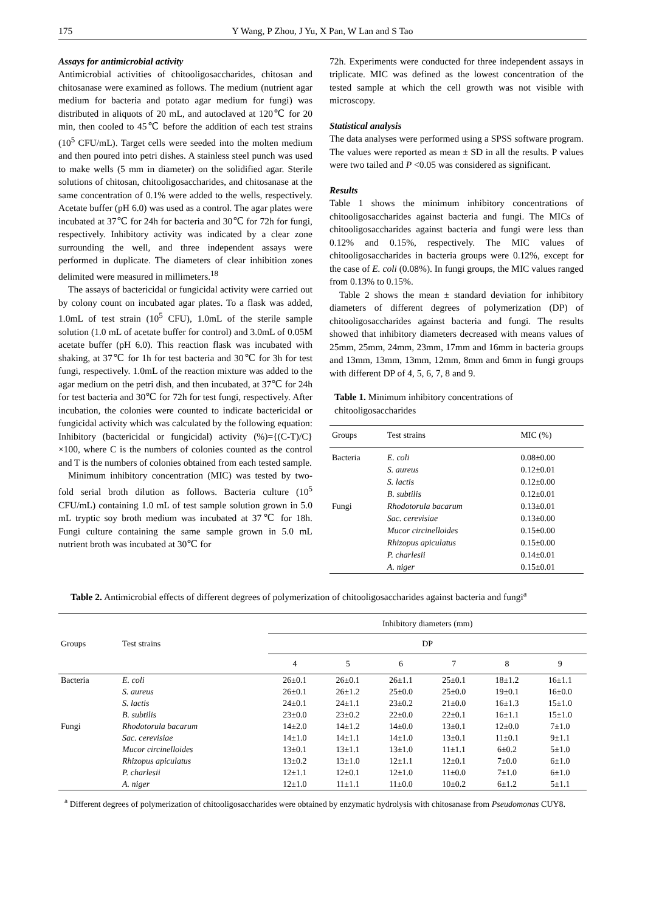175 Y Wang, P Zhou, J Yu, X Pan, W Lan and S Tao
Assays for antimicrobial activity
Antimicrobial activities of chitooligosaccharides, chitosan and chitosanase were examined as follows. The medium (nutrient agar medium for bacteria and potato agar medium for fungi) was distributed in aliquots of 20 mL, and autoclaved at 120℃ for 20 min, then cooled to 45℃ before the addition of each test strains (10<sup>5</sup> CFU/mL). Target cells were seeded into the molten medium and then poured into petri dishes. A stainless steel punch was used to make wells (5 mm in diameter) on the solidified agar. Sterile solutions of chitosan, chitooligosaccharides, and chitosanase at the same concentration of 0.1% were added to the wells, respectively. Acetate buffer (pH 6.0) was used as a control. The agar plates were incubated at 37℃ for 24h for bacteria and 30℃ for 72h for fungi, respectively. Inhibitory activity was indicated by a clear zone surrounding the well, and three independent assays were performed in duplicate. The diameters of clear inhibition zones delimited were measured in millimeters.<sup>18</sup>
The assays of bactericidal or fungicidal activity were carried out by colony count on incubated agar plates. To a flask was added, 1.0mL of test strain (10<sup>5</sup> CFU), 1.0mL of the sterile sample solution (1.0 mL of acetate buffer for control) and 3.0mL of 0.05M acetate buffer (pH 6.0). This reaction flask was incubated with shaking, at 37℃ for 1h for test bacteria and 30℃ for 3h for test fungi, respectively. 1.0mL of the reaction mixture was added to the agar medium on the petri dish, and then incubated, at 37℃ for 24h for test bacteria and 30℃ for 72h for test fungi, respectively. After incubation, the colonies were counted to indicate bactericidal or fungicidal activity which was calculated by the following equation: Inhibitory (bactericidal or fungicidal) activity (%)={(C-T)/C}×100, where C is the numbers of colonies counted as the control and T is the numbers of colonies obtained from each tested sample.
Minimum inhibitory concentration (MIC) was tested by two-fold serial broth dilution as follows. Bacteria culture (10<sup>5</sup> CFU/mL) containing 1.0 mL of test sample solution grown in 5.0 mL tryptic soy broth medium was incubated at 37℃ for 18h. Fungi culture containing the same sample grown in 5.0 mL nutrient broth was incubated at 30℃ for
72h. Experiments were conducted for three independent assays in triplicate. MIC was defined as the lowest concentration of the tested sample at which the cell growth was not visible with microscopy.
Statistical analysis
The data analyses were performed using a SPSS software program. The values were reported as mean ± SD in all the results. P values were two tailed and P <0.05 was considered as significant.
Results
Table 1 shows the minimum inhibitory concentrations of chitooligosaccharides against bacteria and fungi. The MICs of chitooligosaccharides against bacteria and fungi were less than 0.12% and 0.15%, respectively. The MIC values of chitooligosaccharides in bacteria groups were 0.12%, except for the case of E. coli (0.08%). In fungi groups, the MIC values ranged from 0.13% to 0.15%.
Table 2 shows the mean ± standard deviation for inhibitory diameters of different degrees of polymerization (DP) of chitooligosaccharides against bacteria and fungi. The results showed that inhibitory diameters decreased with means values of 25mm, 25mm, 24mm, 23mm, 17mm and 16mm in bacteria groups and 13mm, 13mm, 13mm, 12mm, 8mm and 6mm in fungi groups with different DP of 4, 5, 6, 7, 8 and 9.
Table 1. Minimum inhibitory concentrations of chitooligosaccharides
| Groups | Test strains | MIC (%) |
| --- | --- | --- |
| Bacteria | E. coli | 0.08±0.00 |
| | S. aureus | 0.12±0.01 |
| | S. lactis | 0.12±0.00 |
| | B. subtilis | 0.12±0.01 |
| Fungi | Rhodotorula bacarum | 0.13±0.01 |
| | Sac. cerevisiae | 0.13±0.00 |
| | Mucor circinelloides | 0.15±0.00 |
| | Rhizopus apiculatus | 0.15±0.00 |
| | P. charlesii | 0.14±0.01 |
| | A. niger | 0.15±0.01 |
Table 2. Antimicrobial effects of different degrees of polymerization of chitooligosaccharides against bacteria and fungi<sup>a</sup>
| Groups | Test strains | Inhibitory diameters (mm) | | | | | |
| --- | --- | --- | --- | --- | --- | --- | --- |
| | | DP | | | | | |
| | | 4 | 5 | 6 | 7 | 8 | 9 |
| Bacteria | E. coli | 26±0.1 | 26±0.1 | 26±1.1 | 25±0.1 | 18±1.2 | 16±1.1 |
| | S. aureus | 26±0.1 | 26±1.2 | 25±0.0 | 25±0.0 | 19±0.1 | 16±0.0 |
| | S. lactis | 24±0.1 | 24±1.1 | 23±0.2 | 21±0.0 | 16±1.3 | 15±1.0 |
| | B. subtilis | 23±0.0 | 23±0.2 | 22±0.0 | 22±0.1 | 16±1.1 | 15±1.0 |
| Fungi | Rhodotorula bacarum | 14±2.0 | 14±1.2 | 14±0.0 | 13±0.1 | 12±0.0 | 7±1.0 |
| | Sac. cerevisiae | 14±1.0 | 14±1.1 | 14±1.0 | 13±0.1 | 11±0.1 | 9±1.1 |
| | Mucor circinelloides | 13±0.1 | 13±1.1 | 13±1.0 | 11±1.1 | 6±0.2 | 5±1.0 |
| | Rhizopus apiculatus | 13±0.2 | 13±1.0 | 12±1.1 | 12±0.1 | 7±0.0 | 6±1.0 |
| | P. charlesii | 12±1.1 | 12±0.1 | 12±1.0 | 11±0.0 | 7±1.0 | 6±1.0 |
| | A. niger | 12±1.0 | 11±1.1 | 11±0.0 | 10±0.2 | 6±1.2 | 5±1.1 |
<sup>a</sup> Different degrees of polymerization of chitooligosaccharides were obtained by enzymatic hydrolysis with chitosanase from Pseudomonas CUY8.